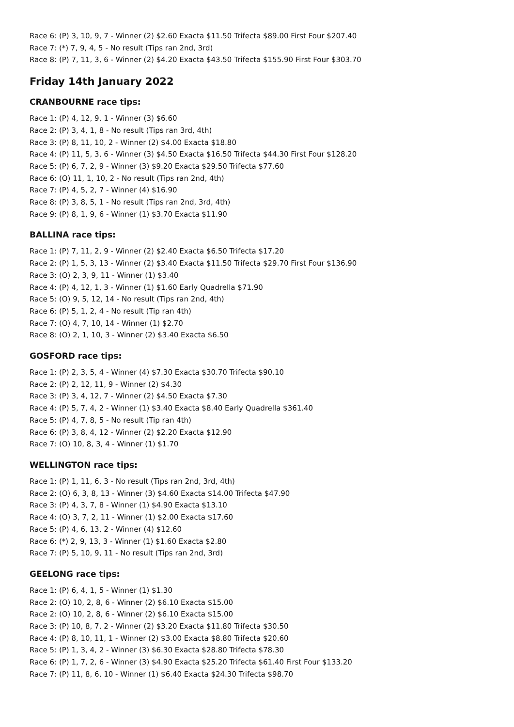Race 6: (P) 3, 10, 9, 7 - Winner (2) $2.60 Exacta $11.50 Trifecta $89.00 First Four $207.40
Race 7: (*) 7, 9, 4, 5 - No result (Tips ran 2nd, 3rd)
Race 8: (P) 7, 11, 3, 6 - Winner (2) $4.20 Exacta $43.50 Trifecta $155.90 First Four $303.70
Friday 14th January 2022
CRANBOURNE race tips:
Race 1: (P) 4, 12, 9, 1 - Winner (3) $6.60
Race 2: (P) 3, 4, 1, 8 - No result (Tips ran 3rd, 4th)
Race 3: (P) 8, 11, 10, 2 - Winner (2) $4.00 Exacta $18.80
Race 4: (P) 11, 5, 3, 6 - Winner (3) $4.50 Exacta $16.50 Trifecta $44.30 First Four $128.20
Race 5: (P) 6, 7, 2, 9 - Winner (3) $9.20 Exacta $29.50 Trifecta $77.60
Race 6: (O) 11, 1, 10, 2 - No result (Tips ran 2nd, 4th)
Race 7: (P) 4, 5, 2, 7 - Winner (4) $16.90
Race 8: (P) 3, 8, 5, 1 - No result (Tips ran 2nd, 3rd, 4th)
Race 9: (P) 8, 1, 9, 6 - Winner (1) $3.70 Exacta $11.90
BALLINA race tips:
Race 1: (P) 7, 11, 2, 9 - Winner (2) $2.40 Exacta $6.50 Trifecta $17.20
Race 2: (P) 1, 5, 3, 13 - Winner (2) $3.40 Exacta $11.50 Trifecta $29.70 First Four $136.90
Race 3: (O) 2, 3, 9, 11 - Winner (1) $3.40
Race 4: (P) 4, 12, 1, 3 - Winner (1) $1.60 Early Quadrella $71.90
Race 5: (O) 9, 5, 12, 14 - No result (Tips ran 2nd, 4th)
Race 6: (P) 5, 1, 2, 4 - No result (Tip ran 4th)
Race 7: (O) 4, 7, 10, 14 - Winner (1) $2.70
Race 8: (O) 2, 1, 10, 3 - Winner (2) $3.40 Exacta $6.50
GOSFORD race tips:
Race 1: (P) 2, 3, 5, 4 - Winner (4) $7.30 Exacta $30.70 Trifecta $90.10
Race 2: (P) 2, 12, 11, 9 - Winner (2) $4.30
Race 3: (P) 3, 4, 12, 7 - Winner (2) $4.50 Exacta $7.30
Race 4: (P) 5, 7, 4, 2 - Winner (1) $3.40 Exacta $8.40 Early Quadrella $361.40
Race 5: (P) 4, 7, 8, 5 - No result (Tip ran 4th)
Race 6: (P) 3, 8, 4, 12 - Winner (2) $2.20 Exacta $12.90
Race 7: (O) 10, 8, 3, 4 - Winner (1) $1.70
WELLINGTON race tips:
Race 1: (P) 1, 11, 6, 3 - No result (Tips ran 2nd, 3rd, 4th)
Race 2: (O) 6, 3, 8, 13 - Winner (3) $4.60 Exacta $14.00 Trifecta $47.90
Race 3: (P) 4, 3, 7, 8 - Winner (1) $4.90 Exacta $13.10
Race 4: (O) 3, 7, 2, 11 - Winner (1) $2.00 Exacta $17.60
Race 5: (P) 4, 6, 13, 2 - Winner (4) $12.60
Race 6: (*) 2, 9, 13, 3 - Winner (1) $1.60 Exacta $2.80
Race 7: (P) 5, 10, 9, 11 - No result (Tips ran 2nd, 3rd)
GEELONG race tips:
Race 1: (P) 6, 4, 1, 5 - Winner (1) $1.30
Race 2: (O) 10, 2, 8, 6 - Winner (2) $6.10 Exacta $15.00
Race 2: (O) 10, 2, 8, 6 - Winner (2) $6.10 Exacta $15.00
Race 3: (P) 10, 8, 7, 2 - Winner (2) $3.20 Exacta $11.80 Trifecta $30.50
Race 4: (P) 8, 10, 11, 1 - Winner (2) $3.00 Exacta $8.80 Trifecta $20.60
Race 5: (P) 1, 3, 4, 2 - Winner (3) $6.30 Exacta $28.80 Trifecta $78.30
Race 6: (P) 1, 7, 2, 6 - Winner (3) $4.90 Exacta $25.20 Trifecta $61.40 First Four $133.20
Race 7: (P) 11, 8, 6, 10 - Winner (1) $6.40 Exacta $24.30 Trifecta $98.70